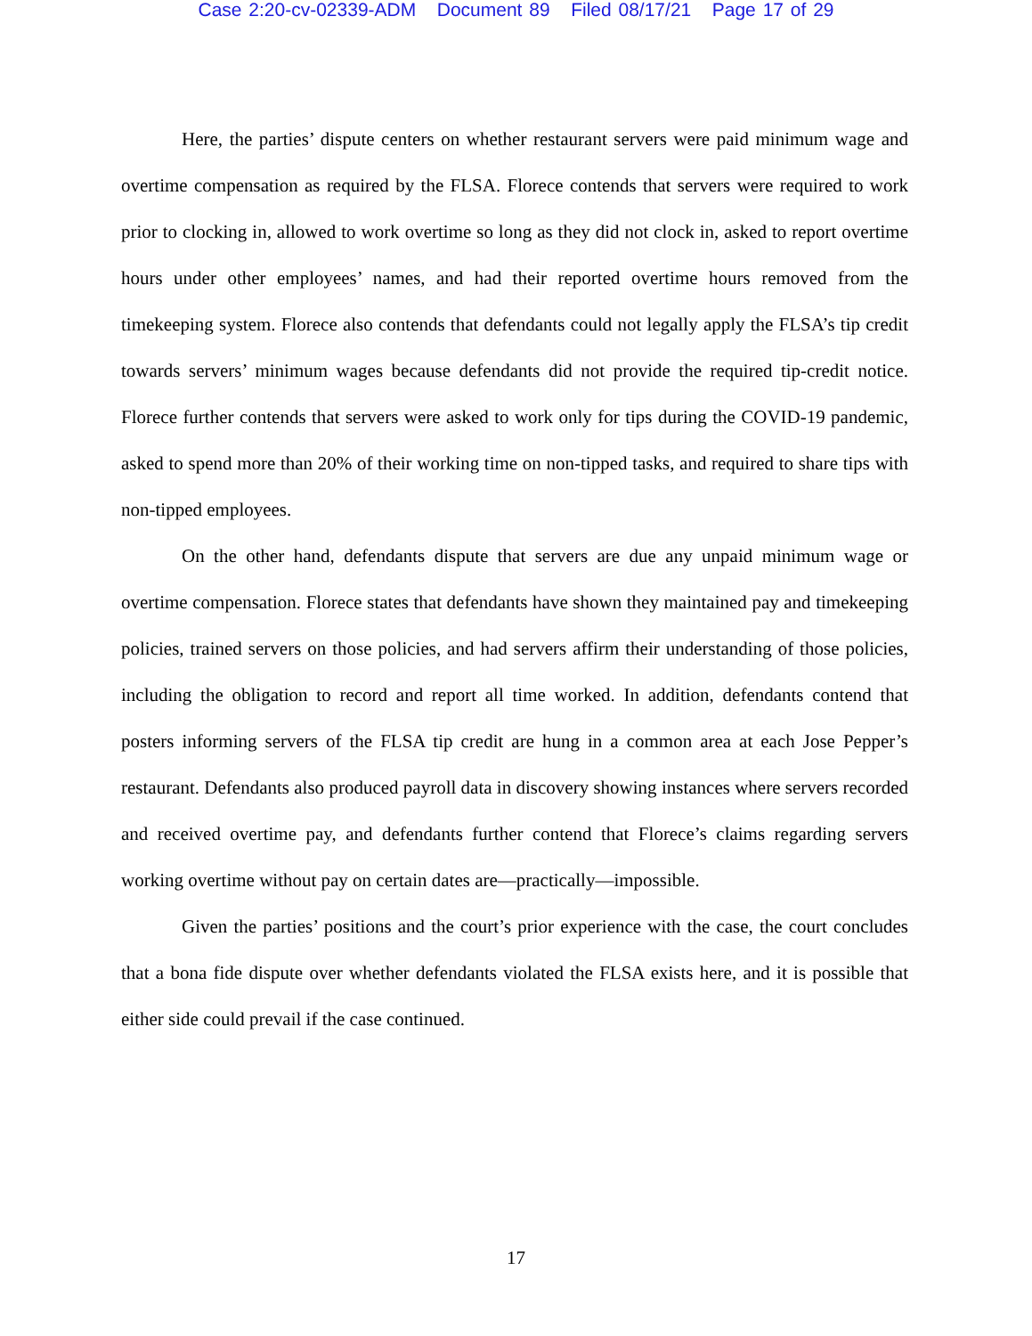Case 2:20-cv-02339-ADM Document 89 Filed 08/17/21 Page 17 of 29
Here, the parties’ dispute centers on whether restaurant servers were paid minimum wage and overtime compensation as required by the FLSA. Florece contends that servers were required to work prior to clocking in, allowed to work overtime so long as they did not clock in, asked to report overtime hours under other employees’ names, and had their reported overtime hours removed from the timekeeping system. Florece also contends that defendants could not legally apply the FLSA’s tip credit towards servers’ minimum wages because defendants did not provide the required tip-credit notice. Florece further contends that servers were asked to work only for tips during the COVID-19 pandemic, asked to spend more than 20% of their working time on non-tipped tasks, and required to share tips with non-tipped employees.
On the other hand, defendants dispute that servers are due any unpaid minimum wage or overtime compensation. Florece states that defendants have shown they maintained pay and timekeeping policies, trained servers on those policies, and had servers affirm their understanding of those policies, including the obligation to record and report all time worked. In addition, defendants contend that posters informing servers of the FLSA tip credit are hung in a common area at each Jose Pepper’s restaurant. Defendants also produced payroll data in discovery showing instances where servers recorded and received overtime pay, and defendants further contend that Florece’s claims regarding servers working overtime without pay on certain dates are—practically—impossible.
Given the parties’ positions and the court’s prior experience with the case, the court concludes that a bona fide dispute over whether defendants violated the FLSA exists here, and it is possible that either side could prevail if the case continued.
17